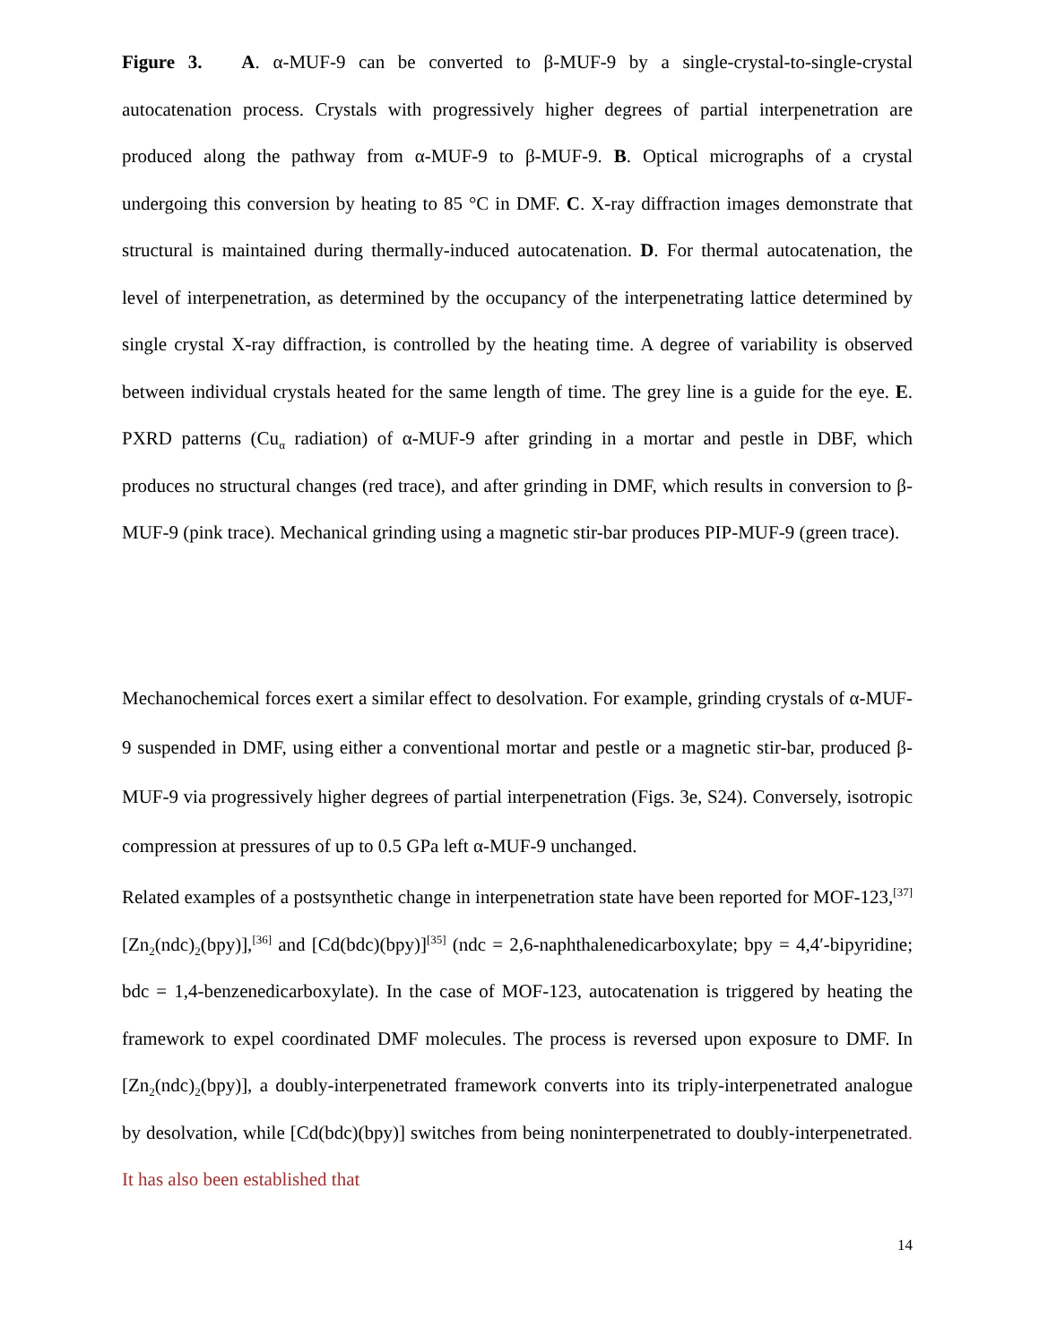Figure 3. A. α-MUF-9 can be converted to β-MUF-9 by a single-crystal-to-single-crystal autocatenation process. Crystals with progressively higher degrees of partial interpenetration are produced along the pathway from α-MUF-9 to β-MUF-9. B. Optical micrographs of a crystal undergoing this conversion by heating to 85 °C in DMF. C. X-ray diffraction images demonstrate that structural is maintained during thermally-induced autocatenation. D. For thermal autocatenation, the level of interpenetration, as determined by the occupancy of the interpenetrating lattice determined by single crystal X-ray diffraction, is controlled by the heating time. A degree of variability is observed between individual crystals heated for the same length of time. The grey line is a guide for the eye. E. PXRD patterns (Cu<sub>α</sub> radiation) of α-MUF-9 after grinding in a mortar and pestle in DBF, which produces no structural changes (red trace), and after grinding in DMF, which results in conversion to β-MUF-9 (pink trace). Mechanical grinding using a magnetic stir-bar produces PIP-MUF-9 (green trace).
Mechanochemical forces exert a similar effect to desolvation. For example, grinding crystals of α-MUF-9 suspended in DMF, using either a conventional mortar and pestle or a magnetic stir-bar, produced β-MUF-9 via progressively higher degrees of partial interpenetration (Figs. 3e, S24). Conversely, isotropic compression at pressures of up to 0.5 GPa left α-MUF-9 unchanged.
Related examples of a postsynthetic change in interpenetration state have been reported for MOF-123,<sup>[37]</sup> [Zn<sub>2</sub>(ndc)<sub>2</sub>(bpy)],<sup>[36]</sup> and [Cd(bdc)(bpy)]<sup>[35]</sup> (ndc = 2,6-naphthalenedicarboxylate; bpy = 4,4′-bipyridine; bdc = 1,4-benzenedicarboxylate). In the case of MOF-123, autocatenation is triggered by heating the framework to expel coordinated DMF molecules. The process is reversed upon exposure to DMF. In [Zn<sub>2</sub>(ndc)<sub>2</sub>(bpy)], a doubly-interpenetrated framework converts into its triply-interpenetrated analogue by desolvation, while [Cd(bdc)(bpy)] switches from being noninterpenetrated to doubly-interpenetrated. It has also been established that
14